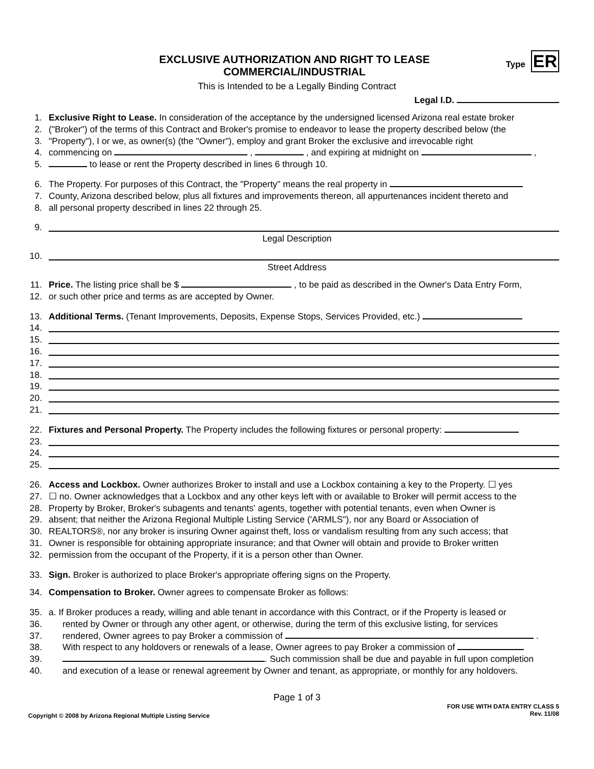EXCLUSIVE AUTHORIZATION AND RIGHT TO LEASE
COMMERCIAL/INDUSTRIAL
This is Intended to be a Legally Binding Contract
Type ER
Legal I.D.
1. Exclusive Right to Lease. In consideration of the acceptance by the undersigned licensed Arizona real estate broker
2. ("Broker") of the terms of this Contract and Broker's promise to endeavor to lease the property described below (the
3. "Property"), I or we, as owner(s) (the "Owner"), employ and grant Broker the exclusive and irrevocable right
4. commencing on , , and expiring at midnight on ,
5. to lease or rent the Property described in lines 6 through 10.
6. The Property. For purposes of this Contract, the "Property" means the real property in
7. County, Arizona described below, plus all fixtures and improvements thereon, all appurtenances incident thereto and
8. all personal property described in lines 22 through 25.
9.
Legal Description
10.
Street Address
11. Price. The listing price shall be $ , to be paid as described in the Owner's Data Entry Form,
12. or such other price and terms as are accepted by Owner.
13. Additional Terms. (Tenant Improvements, Deposits, Expense Stops, Services Provided, etc.)
14.
15.
16.
17.
18.
19.
20.
21.
22. Fixtures and Personal Property. The Property includes the following fixtures or personal property:
23.
24.
25.
26. Access and Lockbox. Owner authorizes Broker to install and use a Lockbox containing a key to the Property. ☐ yes
27. ☐ no. Owner acknowledges that a Lockbox and any other keys left with or available to Broker will permit access to the
28. Property by Broker, Broker's subagents and tenants' agents, together with potential tenants, even when Owner is
29. absent; that neither the Arizona Regional Multiple Listing Service ('ARMLS"), nor any Board or Association of
30. REALTORS®, nor any broker is insuring Owner against theft, loss or vandalism resulting from any such access; that
31. Owner is responsible for obtaining appropriate insurance; and that Owner will obtain and provide to Broker written
32. permission from the occupant of the Property, if it is a person other than Owner.
33. Sign. Broker is authorized to place Broker's appropriate offering signs on the Property.
34. Compensation to Broker. Owner agrees to compensate Broker as follows:
35. a. If Broker produces a ready, willing and able tenant in accordance with this Contract, or if the Property is leased or
36. rented by Owner or through any other agent, or otherwise, during the term of this exclusive listing, for services
37. rendered, Owner agrees to pay Broker a commission of .
38. With respect to any holdovers or renewals of a lease, Owner agrees to pay Broker a commission of
39. . Such commission shall be due and payable in full upon completion
40. and execution of a lease or renewal agreement by Owner and tenant, as appropriate, or monthly for any holdovers.
Page 1 of 3
Copyright © 2008 by Arizona Regional Multiple Listing Service
FOR USE WITH DATA ENTRY CLASS 5
Rev. 11/08